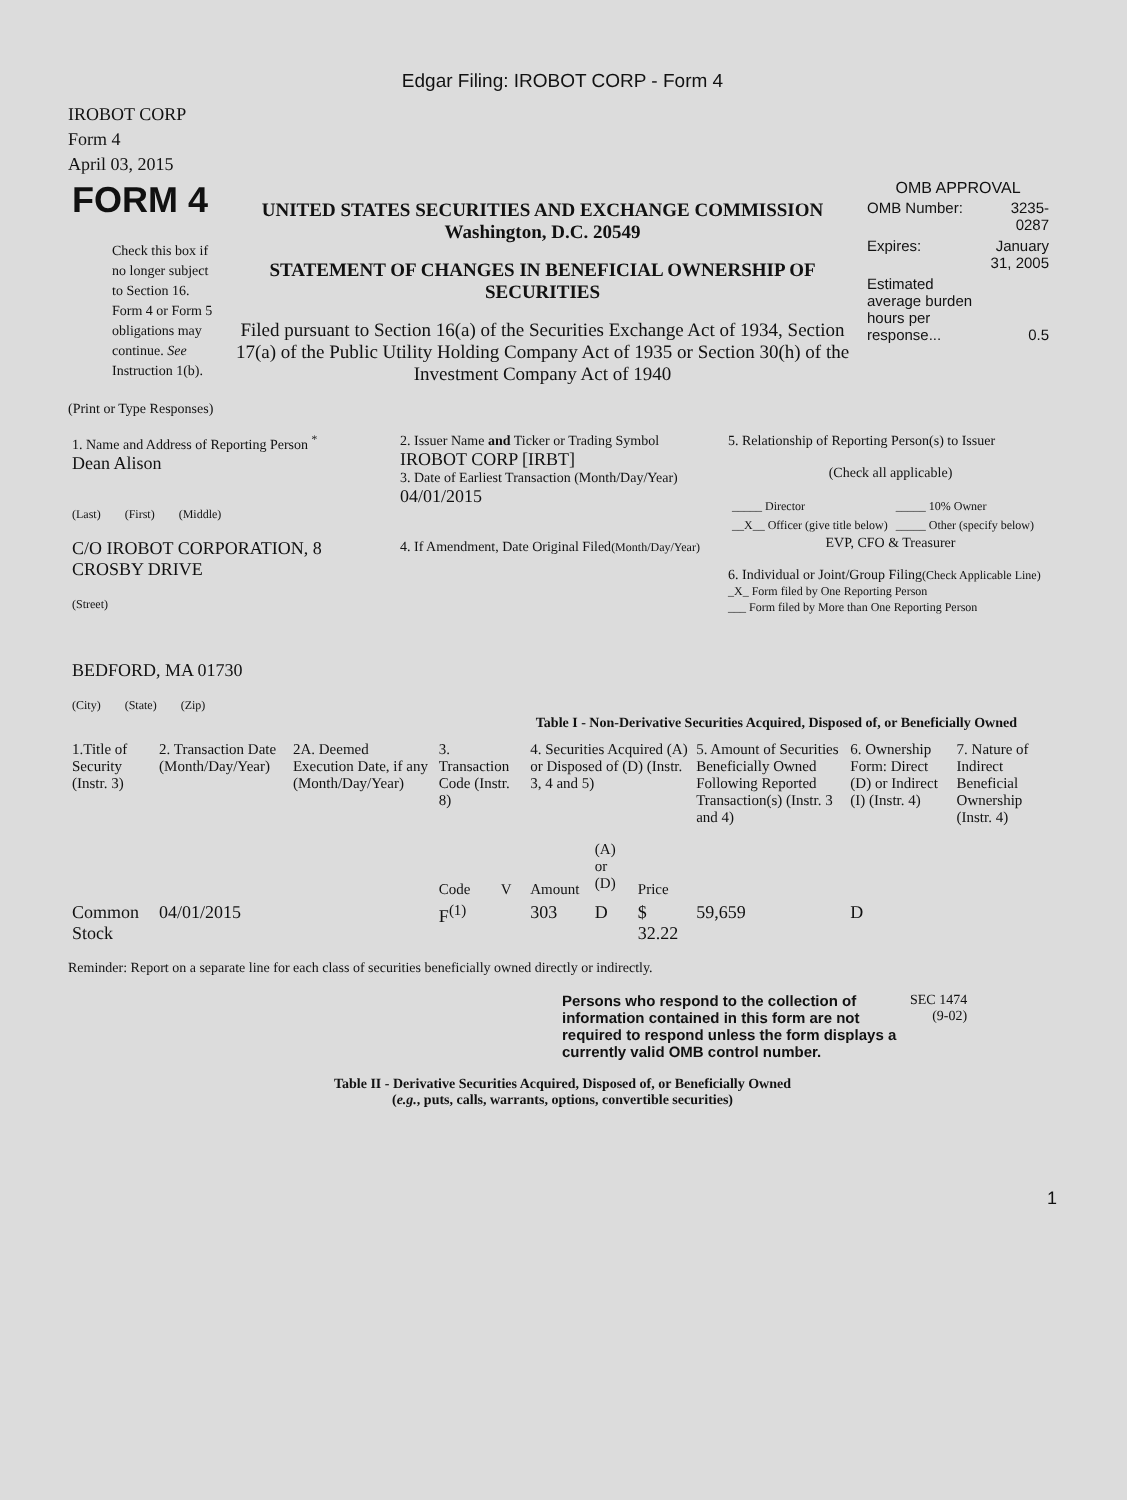Edgar Filing: IROBOT CORP - Form 4
IROBOT CORP
Form 4
April 03, 2015
| FORM 4 Check this box if no longer subject to Section 16. Form 4 or Form 5 obligations may continue. See Instruction 1(b). | UNITED STATES SECURITIES AND EXCHANGE COMMISSION Washington, D.C. 20549 STATEMENT OF CHANGES IN BENEFICIAL OWNERSHIP OF SECURITIES Filed pursuant to Section 16(a) of the Securities Exchange Act of 1934, Section 17(a) of the Public Utility Holding Company Act of 1935 or Section 30(h) of the Investment Company Act of 1940 | OMB APPROVAL / OMB Number: / 3235-0287 / / Expires: / January 31, 2005 / / Estimated average burden hours per response... / 0.5 / |
(Print or Type Responses)
| 1. Name and Address of Reporting Person <sup>*</sup> Dean Alison (Last) (First) (Middle) C/O IROBOT CORPORATION, 8 CROSBY DRIVE (Street) BEDFORD, MA 01730 (City) (State) (Zip) | 2. Issuer Name and Ticker or Trading Symbol IROBOT CORP [IRBT] 3. Date of Earliest Transaction (Month/Day/Year) 04/01/2015 4. If Amendment, Date Original Filed (Month/Day/Year) | 5. Relationship of Reporting Person(s) to Issuer (Check all applicable) / _____ Director / _____ 10% Owner / / __X__ Officer (give title below) / _____ Other (specify below) / EVP, CFO & Treasurer 6. Individual or Joint/Group Filing (Check Applicable Line) _X_ Form filed by One Reporting Person ___ Form filed by More than One Reporting Person |
Table I - Non-Derivative Securities Acquired, Disposed of, or Beneficially Owned
| 1.Title of Security (Instr. 3) | 2. Transaction Date (Month/Day/Year) | 2A. Deemed Execution Date, if any (Month/Day/Year) | 3. Transaction Code (Instr. 8) | | 4. Securities Acquired (A) or Disposed of (D) (Instr. 3, 4 and 5) | | | 5. Amount of Securities Beneficially Owned Following Reported Transaction(s) (Instr. 3 and 4) | 6. Ownership Form: Direct (D) or Indirect (I) (Instr. 4) | 7. Nature of Indirect Beneficial Ownership (Instr. 4) |
| --- | --- | --- | --- | --- | --- | --- | --- | --- | --- | --- |
| | | | Code | V | Amount | (A) or (D) | Price | | | |
| Common Stock | 04/01/2015 | | F<sup>(1)</sup> | | 303 | D | $ 32.22 | 59,659 | D | |
Reminder: Report on a separate line for each class of securities beneficially owned directly or indirectly.
| Persons who respond to the collection of information contained in this form are not required to respond unless the form displays a currently valid OMB control number. | SEC 1474 (9-02) |
Table II - Derivative Securities Acquired, Disposed of, or Beneficially Owned
(e.g., puts, calls, warrants, options, convertible securities)
1